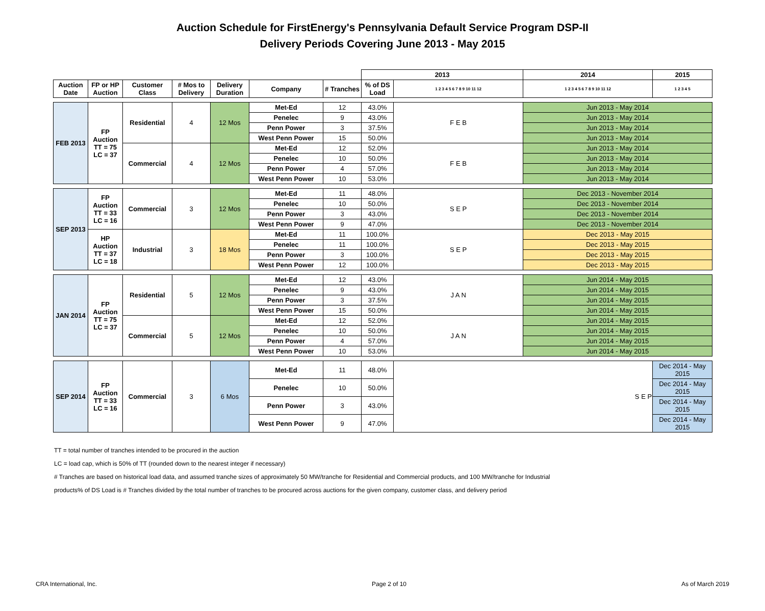Auction Schedule for FirstEnergy's Pennsylvania Default Service Program DSP-II
Delivery Periods Covering June 2013 - May 2015
| | | | | | | | 2013 | | 2014 | 2015 |
| Auction Date | FP or HP Auction | Customer Class | # Mos to Delivery | Delivery Duration | Company | # Tranches | % of DS Load | 1 2 3 4 5 6 7 8 9 10 11 12 | 1 2 3 4 5 6 7 8 9 10 11 12 | 1 2 3 4 5 |
| FEB 2013 | FP Auction TT = 75 LC = 37 | Residential | 4 | 12 Mos | Met-Ed | 12 | 43.0% | F E B | Jun 2013 - May 2014 | |
| | | | | | Penelec | 9 | 43.0% | | Jun 2013 - May 2014 | |
| | | | | | Penn Power | 3 | 37.5% | | Jun 2013 - May 2014 | |
| | | | | | West Penn Power | 15 | 50.0% | | Jun 2013 - May 2014 | |
| | | Commercial | 4 | 12 Mos | Met-Ed | 12 | 52.0% | F E B | Jun 2013 - May 2014 | |
| | | | | | Penelec | 10 | 50.0% | | Jun 2013 - May 2014 | |
| | | | | | Penn Power | 4 | 57.0% | | Jun 2013 - May 2014 | |
| | | | | | West Penn Power | 10 | 53.0% | | Jun 2013 - May 2014 | |
| SEP 2013 | FP Auction TT = 33 LC = 16 | Commercial | 3 | 12 Mos | Met-Ed | 11 | 48.0% | S E P | Dec 2013 - November 2014 | |
| | | | | | Penelec | 10 | 50.0% | | Dec 2013 - November 2014 | |
| | | | | | Penn Power | 3 | 43.0% | | Dec 2013 - November 2014 | |
| | | | | | West Penn Power | 9 | 47.0% | | Dec 2013 - November 2014 | |
| | HP Auction TT = 37 LC = 18 | Industrial | 3 | 18 Mos | Met-Ed | 11 | 100.0% | S E P | Dec 2013 - May 2015 | |
| | | | | | Penelec | 11 | 100.0% | | Dec 2013 - May 2015 | |
| | | | | | Penn Power | 3 | 100.0% | | Dec 2013 - May 2015 | |
| | | | | | West Penn Power | 12 | 100.0% | | Dec 2013 - May 2015 | |
| JAN 2014 | FP Auction TT = 75 LC = 37 | Residential | 5 | 12 Mos | Met-Ed | 12 | 43.0% | J A N | Jun 2014 - May 2015 | |
| | | | | | Penelec | 9 | 43.0% | | Jun 2014 - May 2015 | |
| | | | | | Penn Power | 3 | 37.5% | | Jun 2014 - May 2015 | |
| | | | | | West Penn Power | 15 | 50.0% | | Jun 2014 - May 2015 | |
| | | Commercial | 5 | 12 Mos | Met-Ed | 12 | 52.0% | J A N | Jun 2014 - May 2015 | |
| | | | | | Penelec | 10 | 50.0% | | Jun 2014 - May 2015 | |
| | | | | | Penn Power | 4 | 57.0% | | Jun 2014 - May 2015 | |
| | | | | | West Penn Power | 10 | 53.0% | | Jun 2014 - May 2015 | |
| SEP 2014 | FP Auction TT = 33 LC = 16 | Commercial | 3 | 6 Mos | Met-Ed | 11 | 48.0% | S E P | | Dec 2014 - May 2015 |
| | | | | | Penelec | 10 | 50.0% | | | Dec 2014 - May 2015 |
| | | | | | Penn Power | 3 | 43.0% | | | Dec 2014 - May 2015 |
| | | | | | West Penn Power | 9 | 47.0% | | | Dec 2014 - May 2015 |
TT = total number of tranches intended to be procured in the auction
LC = load cap, which is 50% of TT (rounded down to the nearest integer if necessary)
# Tranches are based on historical load data, and assumed tranche sizes of approximately 50 MW/tranche for Residential and Commercial products, and 100 MW/tranche for Industrial
products% of DS Load is # Tranches divided by the total number of tranches to be procured across auctions for the given company, customer class, and delivery period
CRA International, Inc. Page 2 of 10 As of March 2019